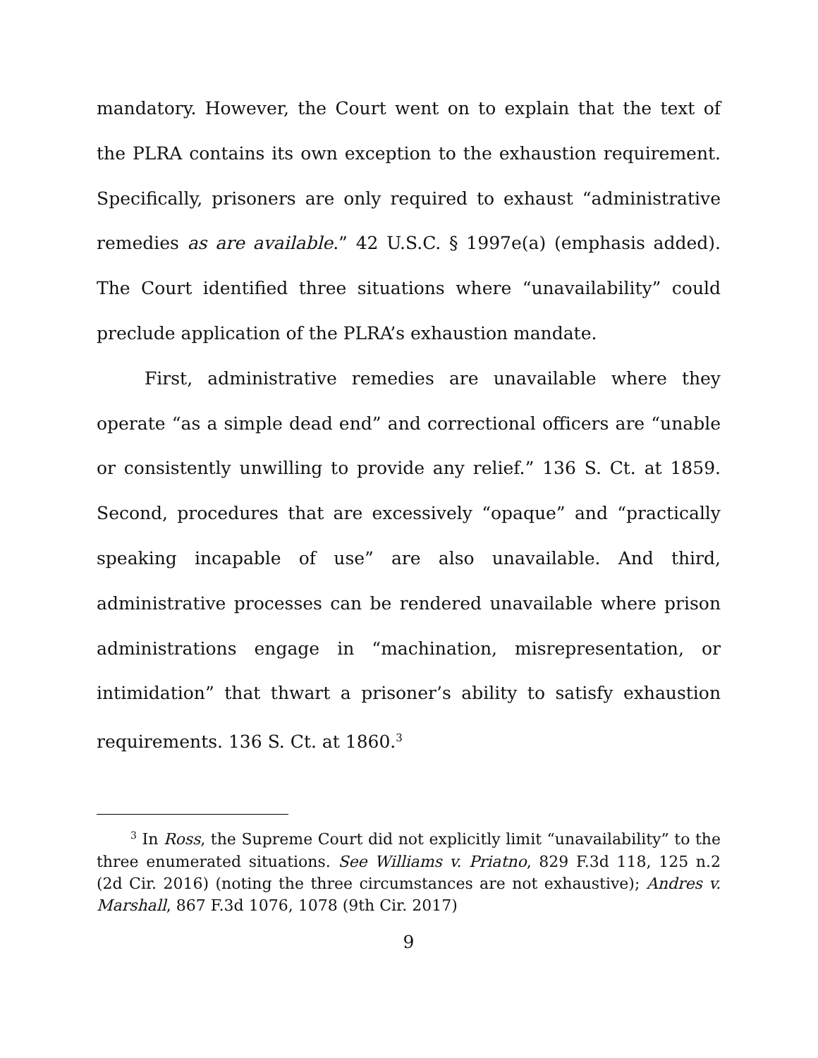mandatory. However, the Court went on to explain that the text of the PLRA contains its own exception to the exhaustion requirement. Specifically, prisoners are only required to exhaust “administrative remedies as are available.” 42 U.S.C. § 1997e(a) (emphasis added). The Court identified three situations where “unavailability” could preclude application of the PLRA’s exhaustion mandate.
First, administrative remedies are unavailable where they operate “as a simple dead end” and correctional officers are “unable or consistently unwilling to provide any relief.” 136 S. Ct. at 1859. Second, procedures that are excessively “opaque” and “practically speaking incapable of use” are also unavailable. And third, administrative processes can be rendered unavailable where prison administrations engage in “machination, misrepresentation, or intimidation” that thwart a prisoner’s ability to satisfy exhaustion requirements. 136 S. Ct. at 1860.<sup>3</sup>
<sup>3</sup> In Ross, the Supreme Court did not explicitly limit “unavailability” to the three enumerated situations. See Williams v. Priatno, 829 F.3d 118, 125 n.2 (2d Cir. 2016) (noting the three circumstances are not exhaustive); Andres v. Marshall, 867 F.3d 1076, 1078 (9th Cir. 2017)
9